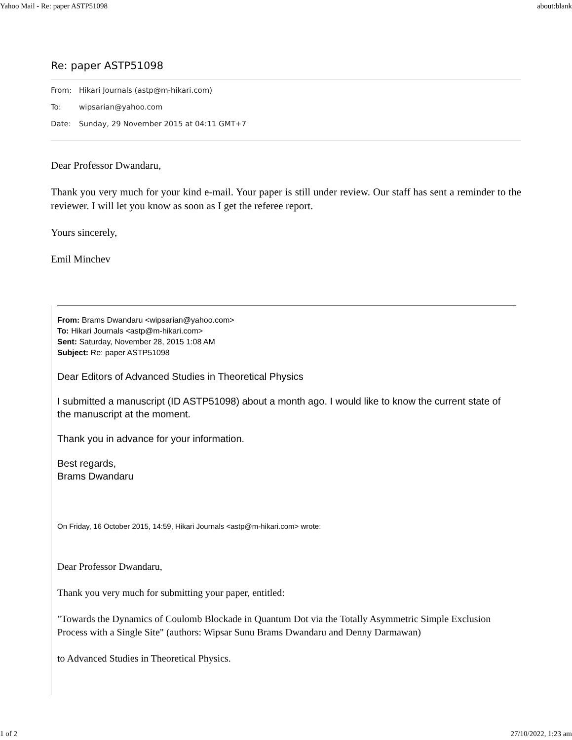Yahoo Mail - Re: paper ASTP51098 about:blank
Re: paper ASTP51098
From: Hikari Journals (astp@m-hikari.com)
To: wipsarian@yahoo.com
Date: Sunday, 29 November 2015 at 04:11 GMT+7
Dear Professor Dwandaru,
Thank you very much for your kind e-mail. Your paper is still under review. Our staff has sent a reminder to the reviewer. I will let you know as soon as I get the referee report.
Yours sincerely,
Emil Minchev
From: Brams Dwandaru <wipsarian@yahoo.com>
To: Hikari Journals <astp@m-hikari.com>
Sent: Saturday, November 28, 2015 1:08 AM
Subject: Re: paper ASTP51098
Dear Editors of Advanced Studies in Theoretical Physics
I submitted a manuscript (ID ASTP51098) about a month ago. I would like to know the current state of the manuscript at the moment.
Thank you in advance for your information.
Best regards,
Brams Dwandaru
On Friday, 16 October 2015, 14:59, Hikari Journals <astp@m-hikari.com> wrote:
Dear Professor Dwandaru,
Thank you very much for submitting your paper, entitled:
"Towards the Dynamics of Coulomb Blockade in Quantum Dot via the Totally Asymmetric Simple Exclusion Process with a Single Site" (authors: Wipsar Sunu Brams Dwandaru and Denny Darmawan)
to Advanced Studies in Theoretical Physics.
1 of 2 27/10/2022, 1:23 am